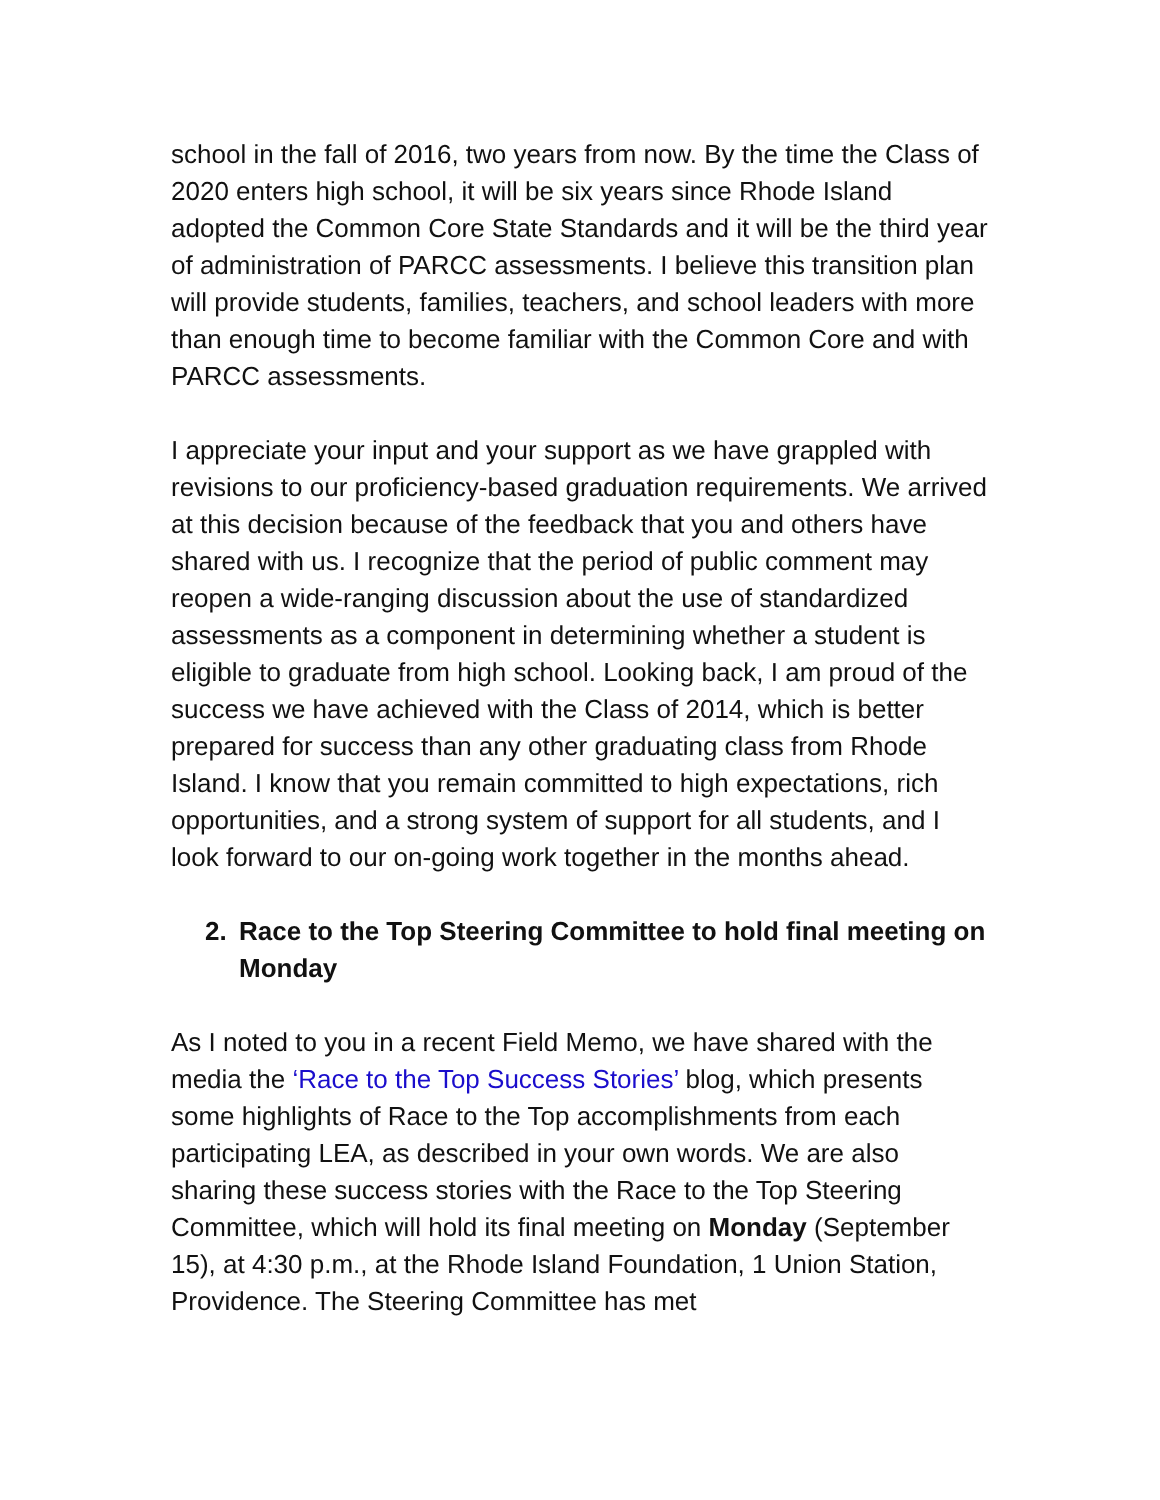school in the fall of 2016, two years from now. By the time the Class of 2020 enters high school, it will be six years since Rhode Island adopted the Common Core State Standards and it will be the third year of administration of PARCC assessments. I believe this transition plan will provide students, families, teachers, and school leaders with more than enough time to become familiar with the Common Core and with PARCC assessments.
I appreciate your input and your support as we have grappled with revisions to our proficiency-based graduation requirements. We arrived at this decision because of the feedback that you and others have shared with us. I recognize that the period of public comment may reopen a wide-ranging discussion about the use of standardized assessments as a component in determining whether a student is eligible to graduate from high school. Looking back, I am proud of the success we have achieved with the Class of 2014, which is better prepared for success than any other graduating class from Rhode Island. I know that you remain committed to high expectations, rich opportunities, and a strong system of support for all students, and I look forward to our on-going work together in the months ahead.
2. Race to the Top Steering Committee to hold final meeting on Monday
As I noted to you in a recent Field Memo, we have shared with the media the ‘Race to the Top Success Stories’ blog, which presents some highlights of Race to the Top accomplishments from each participating LEA, as described in your own words. We are also sharing these success stories with the Race to the Top Steering Committee, which will hold its final meeting on Monday (September 15), at 4:30 p.m., at the Rhode Island Foundation, 1 Union Station, Providence. The Steering Committee has met